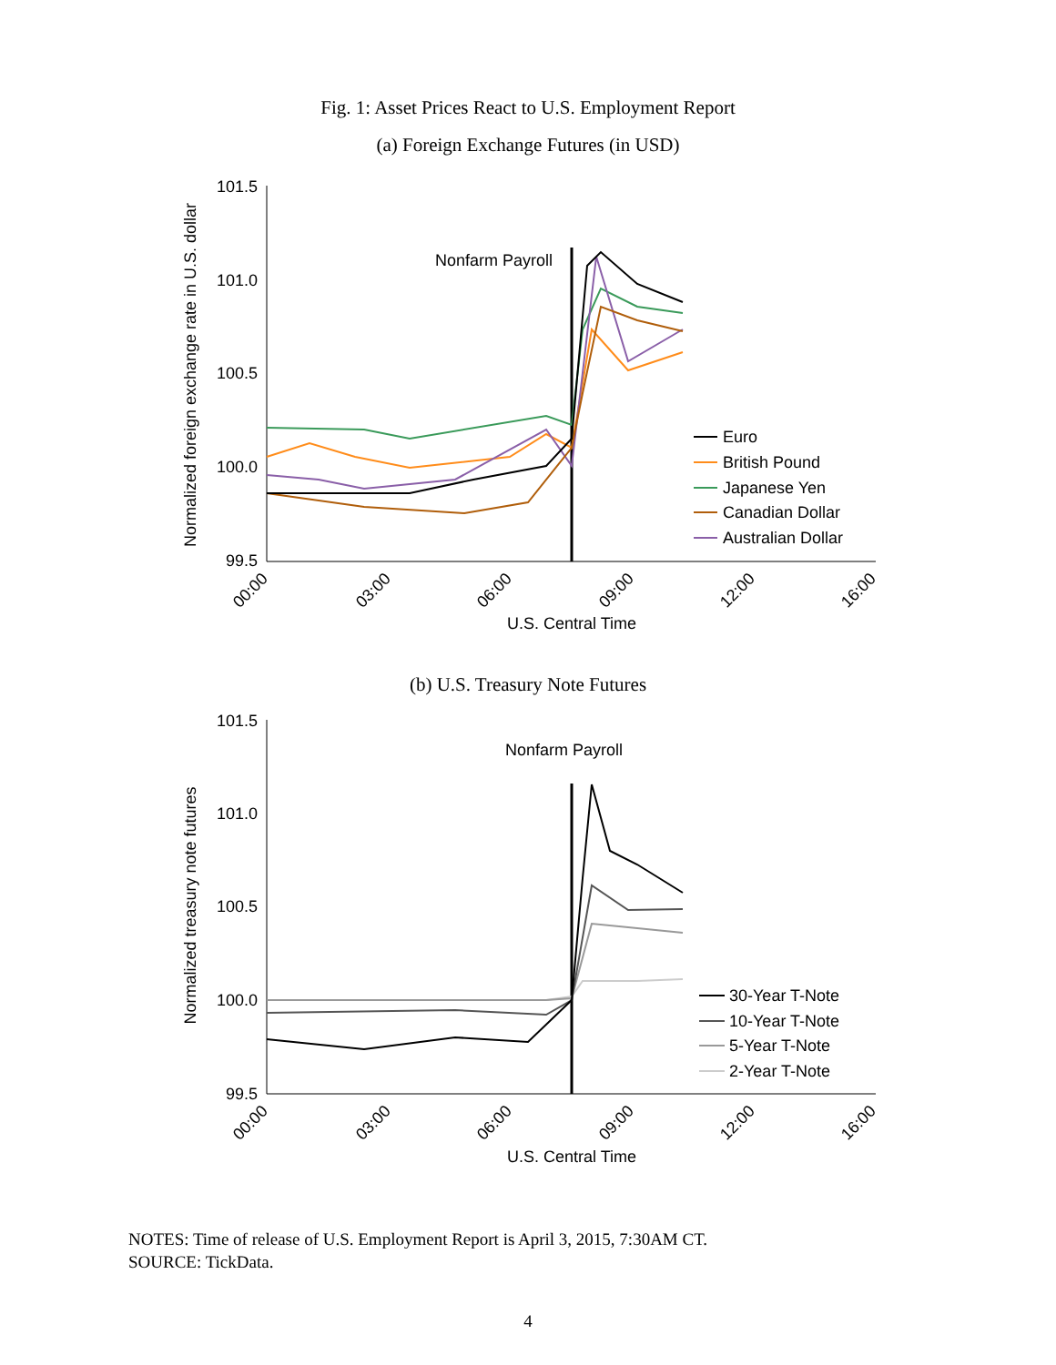Fig. 1: Asset Prices React to U.S. Employment Report
(a) Foreign Exchange Futures (in USD)
Normalized foreign exchange rate in U.S. dollar
101.5
101.0
100.5
100.0
99.5
00:00
03:00
06:00
09:00
12:00
16:00
U.S. Central Time
Nonfarm Payroll
Euro
British Pound
Japanese Yen
Canadian Dollar
Australian Dollar
(b) U.S. Treasury Note Futures
Normalized treasury note futures
101.5
101.0
100.5
100.0
99.5
00:00
03:00
06:00
09:00
12:00
16:00
U.S. Central Time
Nonfarm Payroll
30-Year T-Note
10-Year T-Note
5-Year T-Note
2-Year T-Note
NOTES: Time of release of U.S. Employment Report is April 3, 2015, 7:30AM CT.
SOURCE: TickData.
4